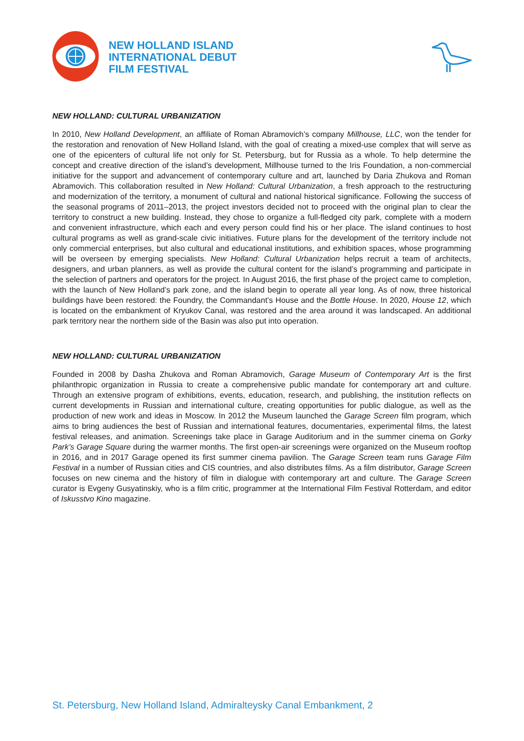NEW HOLLAND ISLAND
INTERNATIONAL DEBUT
FILM FESTIVAL
NEW HOLLAND: CULTURAL URBANIZATION
In 2010, New Holland Development, an affiliate of Roman Abramovich’s company Millhouse, LLC, won the tender for the restoration and renovation of New Holland Island, with the goal of creating a mixed-use complex that will serve as one of the epicenters of cultural life not only for St. Petersburg, but for Russia as a whole. To help determine the concept and creative direction of the island’s development, Millhouse turned to the Iris Foundation, a non-commercial initiative for the support and advancement of contemporary culture and art, launched by Daria Zhukova and Roman Abramovich. This collaboration resulted in New Holland: Cultural Urbanization, a fresh approach to the restructuring and modernization of the territory, a monument of cultural and national historical significance. Following the success of the seasonal programs of 2011–2013, the project investors decided not to proceed with the original plan to clear the territory to construct a new building. Instead, they chose to organize a full-fledged city park, complete with a modern and convenient infrastructure, which each and every person could find his or her place. The island continues to host cultural programs as well as grand-scale civic initiatives. Future plans for the development of the territory include not only commercial enterprises, but also cultural and educational institutions, and exhibition spaces, whose programming will be overseen by emerging specialists. New Holland: Cultural Urbanization helps recruit a team of architects, designers, and urban planners, as well as provide the cultural content for the island’s programming and participate in the selection of partners and operators for the project. In August 2016, the first phase of the project came to completion, with the launch of New Holland’s park zone, and the island begin to operate all year long. As of now, three historical buildings have been restored: the Foundry, the Commandant’s House and the Bottle House. In 2020, House 12, which is located on the embankment of Kryukov Canal, was restored and the area around it was landscaped. An additional park territory near the northern side of the Basin was also put into operation.
NEW HOLLAND: CULTURAL URBANIZATION
Founded in 2008 by Dasha Zhukova and Roman Abramovich, Garage Museum of Contemporary Art is the first philanthropic organization in Russia to create a comprehensive public mandate for contemporary art and culture. Through an extensive program of exhibitions, events, education, research, and publishing, the institution reflects on current developments in Russian and international culture, creating opportunities for public dialogue, as well as the production of new work and ideas in Moscow. In 2012 the Museum launched the Garage Screen film program, which aims to bring audiences the best of Russian and international features, documentaries, experimental films, the latest festival releases, and animation. Screenings take place in Garage Auditorium and in the summer cinema on Gorky Park’s Garage Square during the warmer months. The first open-air screenings were organized on the Museum rooftop in 2016, and in 2017 Garage opened its first summer cinema pavilion. The Garage Screen team runs Garage Film Festival in a number of Russian cities and CIS countries, and also distributes films. As a film distributor, Garage Screen focuses on new cinema and the history of film in dialogue with contemporary art and culture. The Garage Screen curator is Evgeny Gusyatinskiy, who is a film critic, programmer at the International Film Festival Rotterdam, and editor of Iskusstvo Kino magazine.
St. Petersburg, New Holland Island, Admiralteysky Canal Embankment, 2